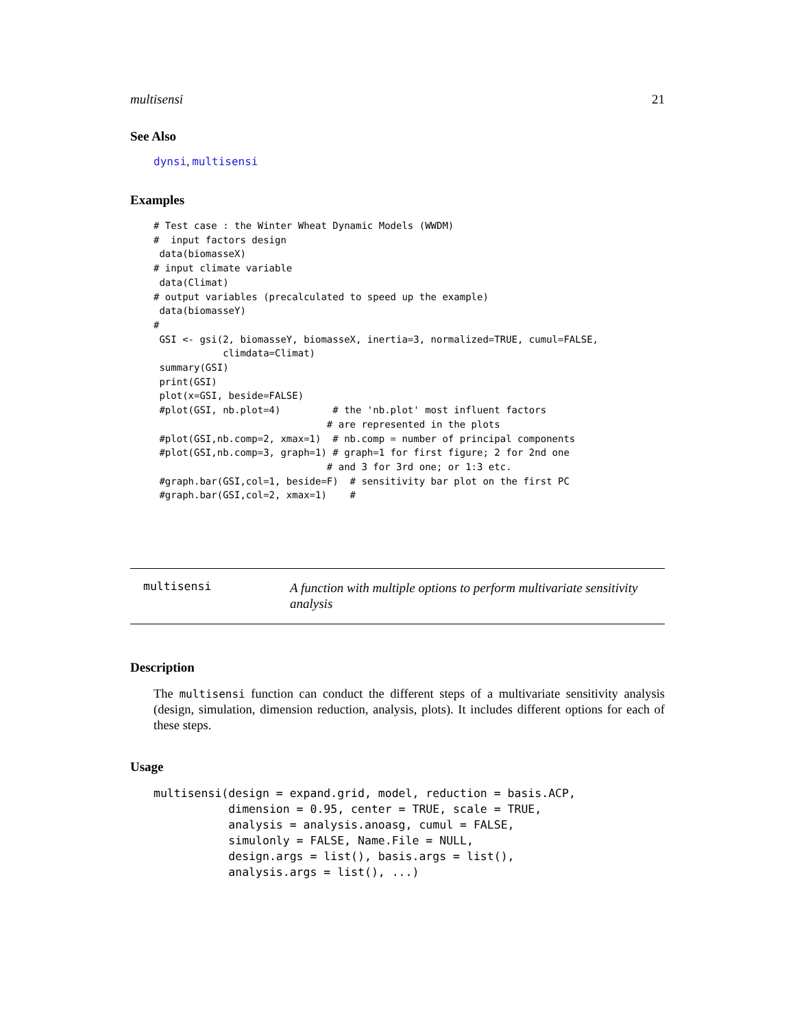multisensi 21
See Also
dynsi, multisensi
Examples
# Test case : the Winter Wheat Dynamic Models (WWDM)
#  input factors design
 data(biomasseX)
# input climate variable
 data(Climat)
# output variables (precalculated to speed up the example)
 data(biomasseY)
#
 GSI <- gsi(2, biomasseY, biomasseX, inertia=3, normalized=TRUE, cumul=FALSE,
            climdata=Climat)
 summary(GSI)
 print(GSI)
 plot(x=GSI, beside=FALSE)
 #plot(GSI, nb.plot=4)         # the 'nb.plot' most influent factors
                              # are represented in the plots
 #plot(GSI,nb.comp=2, xmax=1)  # nb.comp = number of principal components
 #plot(GSI,nb.comp=3, graph=1) # graph=1 for first figure; 2 for 2nd one
                              # and 3 for 3rd one; or 1:3 etc.
 #graph.bar(GSI,col=1, beside=F)  # sensitivity bar plot on the first PC
 #graph.bar(GSI,col=2, xmax=1)    #
multisensi A function with multiple options to perform multivariate sensitivity analysis
Description
The multisensi function can conduct the different steps of a multivariate sensitivity analysis (design, simulation, dimension reduction, analysis, plots). It includes different options for each of these steps.
Usage
multisensi(design = expand.grid, model, reduction = basis.ACP,
           dimension = 0.95, center = TRUE, scale = TRUE,
           analysis = analysis.anoasg, cumul = FALSE,
           simulonly = FALSE, Name.File = NULL,
           design.args = list(), basis.args = list(),
           analysis.args = list(), ...)